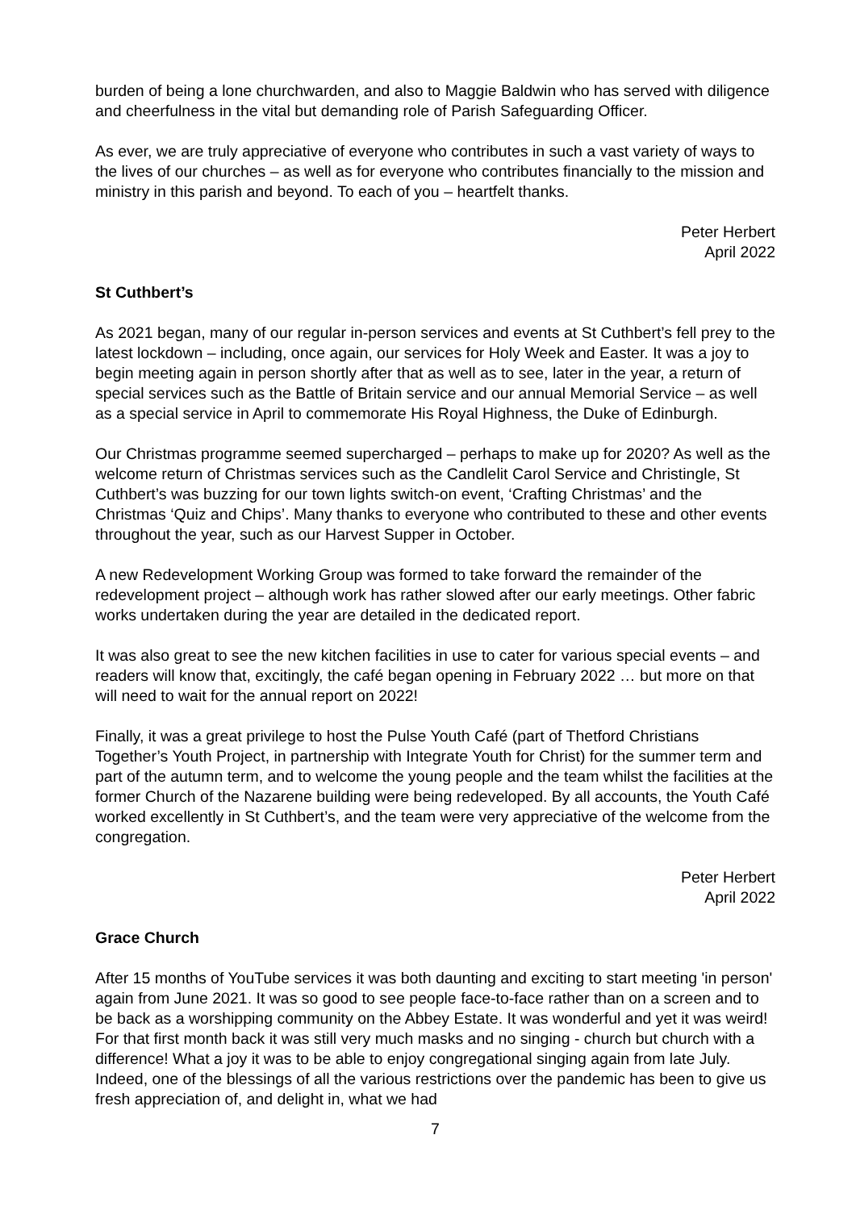burden of being a lone churchwarden, and also to Maggie Baldwin who has served with diligence and cheerfulness in the vital but demanding role of Parish Safeguarding Officer.
As ever, we are truly appreciative of everyone who contributes in such a vast variety of ways to the lives of our churches – as well as for everyone who contributes financially to the mission and ministry in this parish and beyond. To each of you – heartfelt thanks.
Peter Herbert
April 2022
St Cuthbert’s
As 2021 began, many of our regular in-person services and events at St Cuthbert’s fell prey to the latest lockdown – including, once again, our services for Holy Week and Easter. It was a joy to begin meeting again in person shortly after that as well as to see, later in the year, a return of special services such as the Battle of Britain service and our annual Memorial Service – as well as a special service in April to commemorate His Royal Highness, the Duke of Edinburgh.
Our Christmas programme seemed supercharged – perhaps to make up for 2020? As well as the welcome return of Christmas services such as the Candlelit Carol Service and Christingle, St Cuthbert’s was buzzing for our town lights switch-on event, ‘Crafting Christmas’ and the Christmas ‘Quiz and Chips’. Many thanks to everyone who contributed to these and other events throughout the year, such as our Harvest Supper in October.
A new Redevelopment Working Group was formed to take forward the remainder of the redevelopment project – although work has rather slowed after our early meetings. Other fabric works undertaken during the year are detailed in the dedicated report.
It was also great to see the new kitchen facilities in use to cater for various special events – and readers will know that, excitingly, the café began opening in February 2022 … but more on that will need to wait for the annual report on 2022!
Finally, it was a great privilege to host the Pulse Youth Café (part of Thetford Christians Together’s Youth Project, in partnership with Integrate Youth for Christ) for the summer term and part of the autumn term, and to welcome the young people and the team whilst the facilities at the former Church of the Nazarene building were being redeveloped. By all accounts, the Youth Café worked excellently in St Cuthbert’s, and the team were very appreciative of the welcome from the congregation.
Peter Herbert
April 2022
Grace Church
After 15 months of YouTube services it was both daunting and exciting to start meeting 'in person' again from June 2021. It was so good to see people face-to-face rather than on a screen and to be back as a worshipping community on the Abbey Estate. It was wonderful and yet it was weird! For that first month back it was still very much masks and no singing - church but church with a difference! What a joy it was to be able to enjoy congregational singing again from late July. Indeed, one of the blessings of all the various restrictions over the pandemic has been to give us fresh appreciation of, and delight in, what we had
7